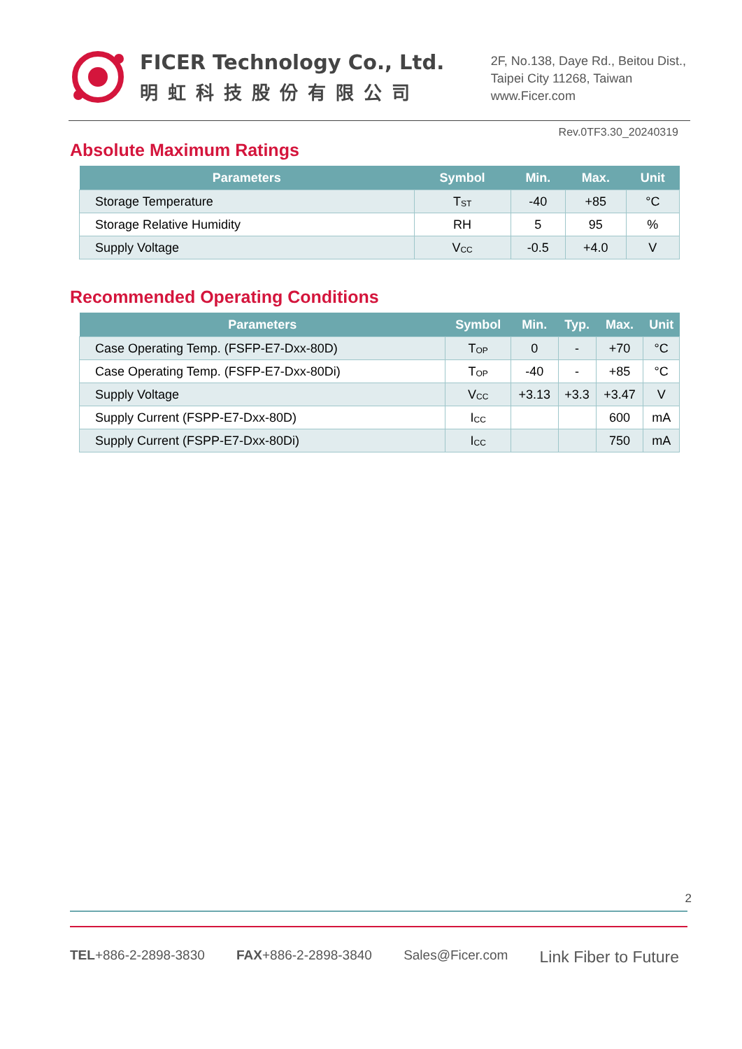FICER Technology Co., Ltd.
明虹科技股份有限公司
2F, No.138, Daye Rd., Beitou Dist.,
Taipei City 11268, Taiwan
www.Ficer.com
Rev.0TF3.30_20240319
Absolute Maximum Ratings
| Parameters | Symbol | Min. | Max. | Unit |
| --- | --- | --- | --- | --- |
| Storage Temperature | T<sub>ST</sub> | -40 | +85 | °C |
| Storage Relative Humidity | RH | 5 | 95 | % |
| Supply Voltage | V<sub>CC</sub> | -0.5 | +4.0 | V |
Recommended Operating Conditions
| Parameters | Symbol | Min. | Typ. | Max. | Unit |
| --- | --- | --- | --- | --- | --- |
| Case Operating Temp. (FSFP-E7-Dxx-80D) | T<sub>OP</sub> | 0 | - | +70 | °C |
| Case Operating Temp. (FSFP-E7-Dxx-80Di) | T<sub>OP</sub> | -40 | - | +85 | °C |
| Supply Voltage | V<sub>CC</sub> | +3.13 | +3.3 | +3.47 | V |
| Supply Current (FSPP-E7-Dxx-80D) | I<sub>CC</sub> | | | 600 | mA |
| Supply Current (FSPP-E7-Dxx-80Di) | I<sub>CC</sub> | | | 750 | mA |
2
TEL+886-2-2898-3830 FAX+886-2-2898-3840 Sales@Ficer.com Link Fiber to Future